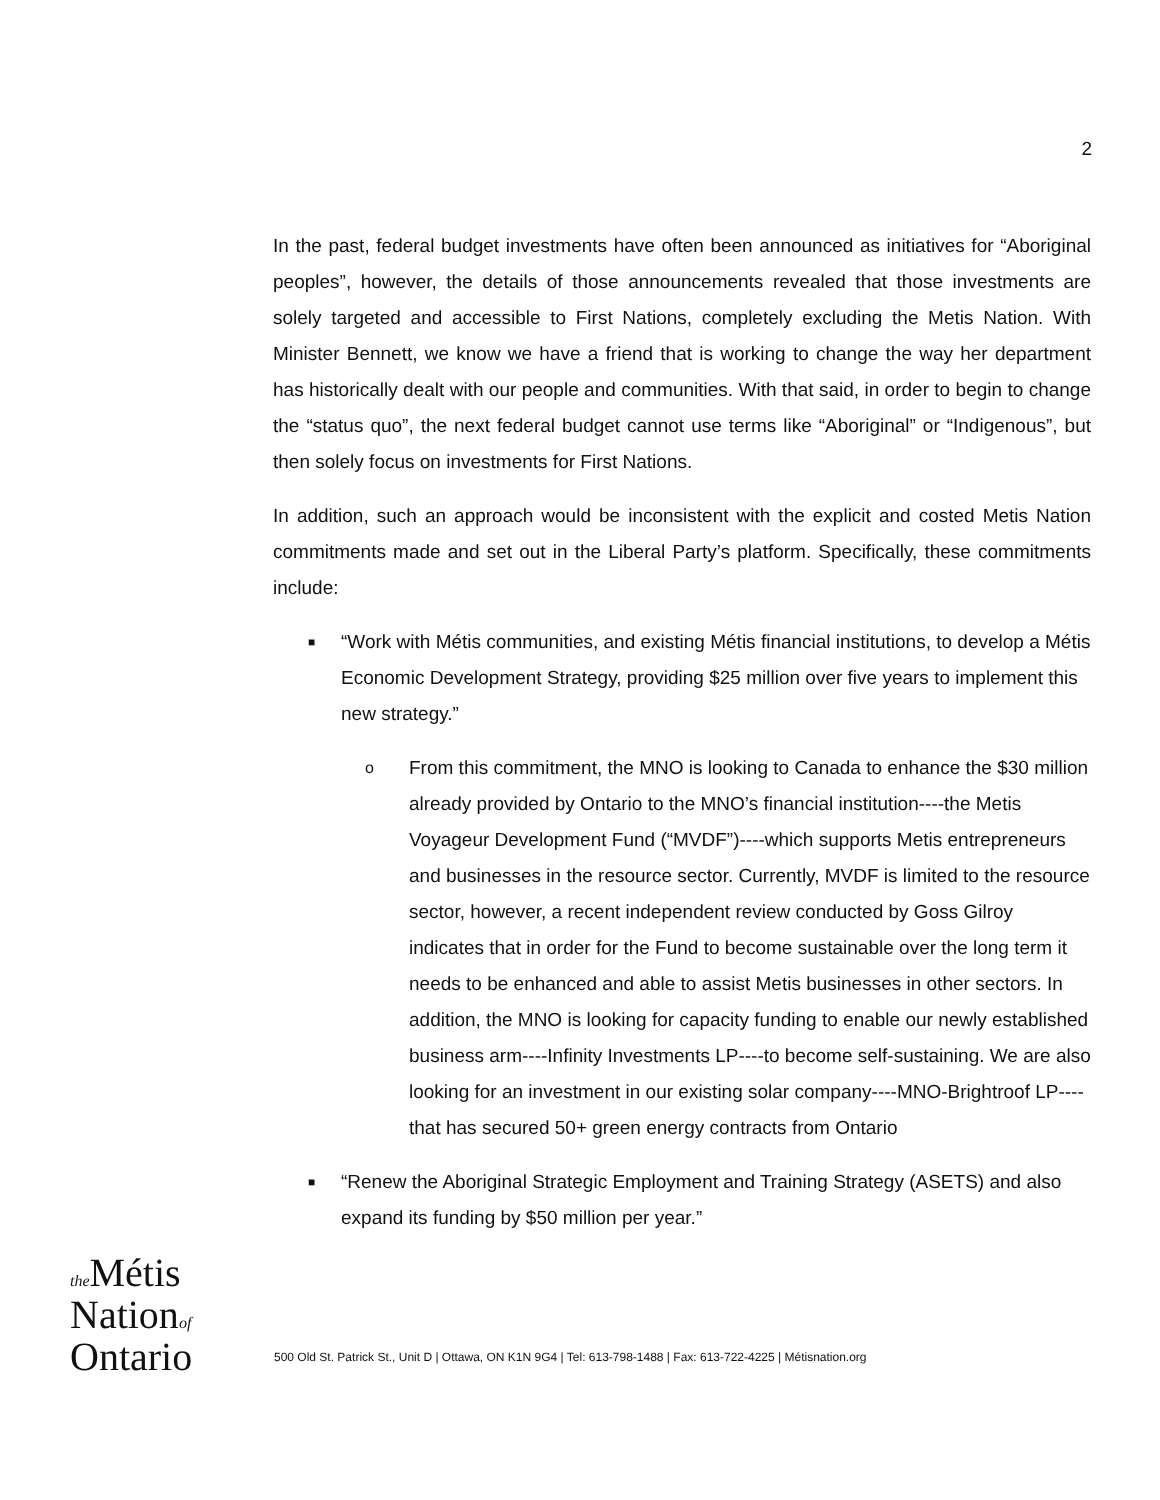2
In the past, federal budget investments have often been announced as initiatives for “Aboriginal peoples”, however, the details of those announcements revealed that those investments are solely targeted and accessible to First Nations, completely excluding the Metis Nation. With Minister Bennett, we know we have a friend that is working to change the way her department has historically dealt with our people and communities. With that said, in order to begin to change the “status quo”, the next federal budget cannot use terms like “Aboriginal” or “Indigenous”, but then solely focus on investments for First Nations.
In addition, such an approach would be inconsistent with the explicit and costed Metis Nation commitments made and set out in the Liberal Party’s platform. Specifically, these commitments include:
■ “Work with Métis communities, and existing Métis financial institutions, to develop a Métis Economic Development Strategy, providing $25 million over five years to implement this new strategy.”
o From this commitment, the MNO is looking to Canada to enhance the $30 million already provided by Ontario to the MNO’s financial institution----the Metis Voyageur Development Fund (“MVDF”)----which supports Metis entrepreneurs and businesses in the resource sector. Currently, MVDF is limited to the resource sector, however, a recent independent review conducted by Goss Gilroy indicates that in order for the Fund to become sustainable over the long term it needs to be enhanced and able to assist Metis businesses in other sectors. In addition, the MNO is looking for capacity funding to enable our newly established business arm----Infinity Investments LP----to become self-sustaining. We are also looking for an investment in our existing solar company----MNO-Brightroof LP----that has secured 50+ green energy contracts from Ontario
■ “Renew the Aboriginal Strategic Employment and Training Strategy (ASETS) and also expand its funding by $50 million per year.”
the Métis
Nationof
Ontario
500 Old St. Patrick St., Unit D | Ottawa, ON K1N 9G4 | Tel: 613-798-1488 | Fax: 613-722-4225 | Métisnation.org